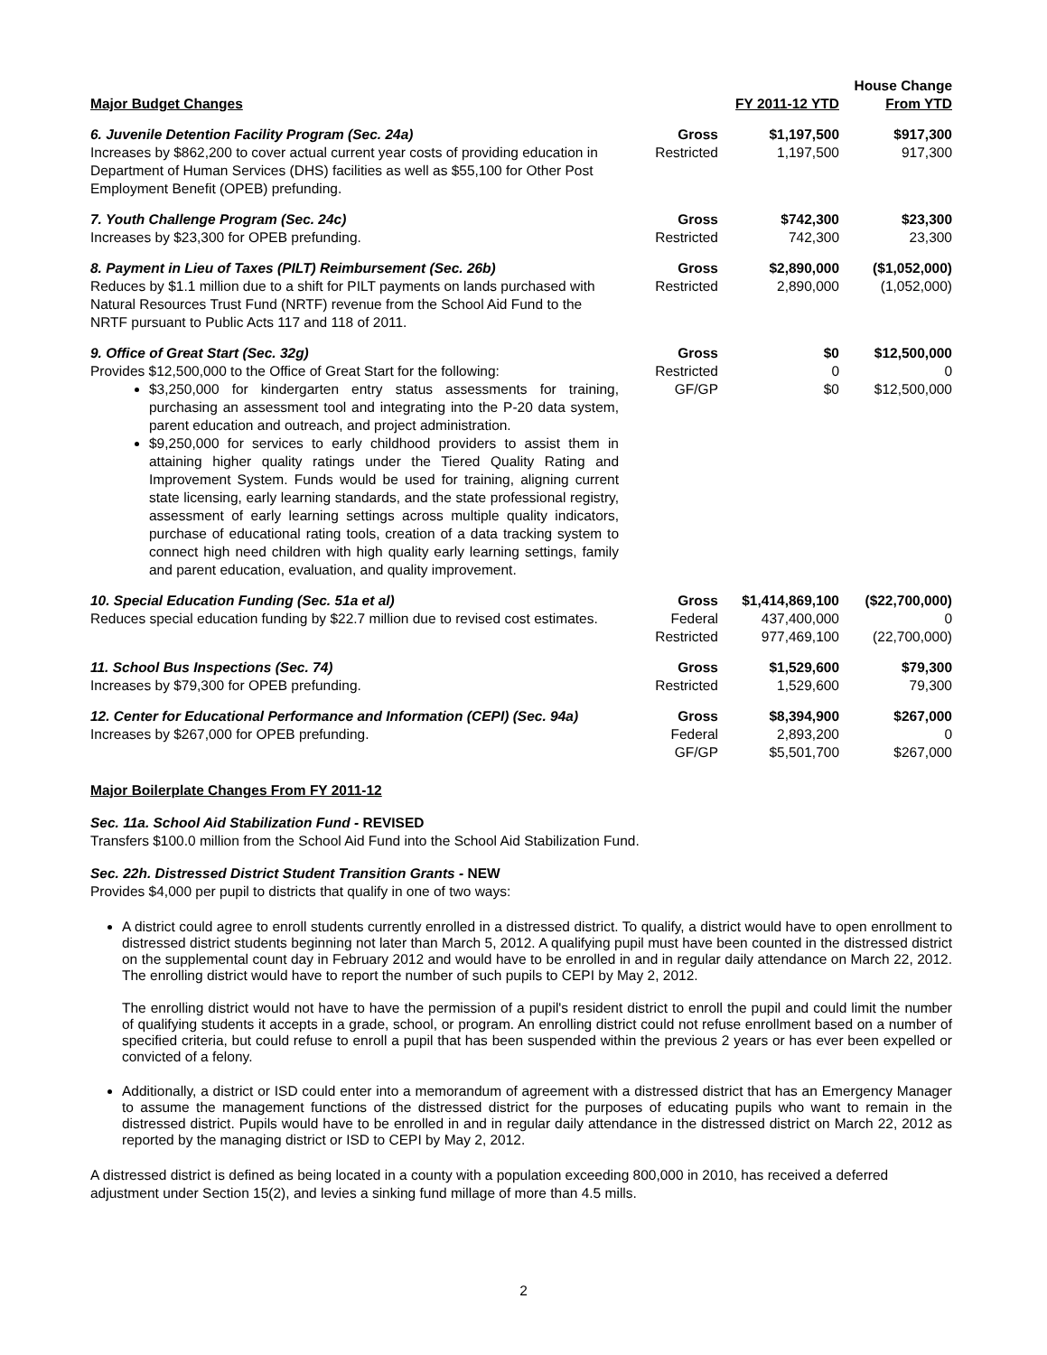| Major Budget Changes | | FY 2011-12 YTD | House Change From YTD |
| --- | --- | --- | --- |
| 6. Juvenile Detention Facility Program (Sec. 24a) Increases by $862,200 to cover actual current year costs of providing education in Department of Human Services (DHS) facilities as well as $55,100 for Other Post Employment Benefit (OPEB) prefunding. | Gross Restricted | $1,197,500 1,197,500 | $917,300 917,300 |
| 7. Youth Challenge Program (Sec. 24c) Increases by $23,300 for OPEB prefunding. | Gross Restricted | $742,300 742,300 | $23,300 23,300 |
| 8. Payment in Lieu of Taxes (PILT) Reimbursement (Sec. 26b) Reduces by $1.1 million due to a shift for PILT payments on lands purchased with Natural Resources Trust Fund (NRTF) revenue from the School Aid Fund to the NRTF pursuant to Public Acts 117 and 118 of 2011. | Gross Restricted | $2,890,000 2,890,000 | ($1,052,000) (1,052,000) |
| 9. Office of Great Start (Sec. 32g) Provides $12,500,000 to the Office of Great Start for the following: $3,250,000 for kindergarten entry status assessments for training, purchasing an assessment tool and integrating into the P-20 data system, parent education and outreach, and project administration. $9,250,000 for services to early childhood providers to assist them in attaining higher quality ratings under the Tiered Quality Rating and Improvement System. Funds would be used for training, aligning current state licensing, early learning standards, and the state professional registry, assessment of early learning settings across multiple quality indicators, purchase of educational rating tools, creation of a data tracking system to connect high need children with high quality early learning settings, family and parent education, evaluation, and quality improvement. | Gross Restricted GF/GP | $0 0 $0 | $12,500,000 0 $12,500,000 |
| 10. Special Education Funding (Sec. 51a et al) Reduces special education funding by $22.7 million due to revised cost estimates. | Gross Federal Restricted | $1,414,869,100 437,400,000 977,469,100 | ($22,700,000) 0 (22,700,000) |
| 11. School Bus Inspections (Sec. 74) Increases by $79,300 for OPEB prefunding. | Gross Restricted | $1,529,600 1,529,600 | $79,300 79,300 |
| 12. Center for Educational Performance and Information (CEPI) (Sec. 94a) Increases by $267,000 for OPEB prefunding. | Gross Federal GF/GP | $8,394,900 2,893,200 $5,501,700 | $267,000 0 $267,000 |
Major Boilerplate Changes From FY 2011-12
Sec. 11a. School Aid Stabilization Fund - REVISED
Transfers $100.0 million from the School Aid Fund into the School Aid Stabilization Fund.
Sec. 22h. Distressed District Student Transition Grants - NEW
Provides $4,000 per pupil to districts that qualify in one of two ways:
A district could agree to enroll students currently enrolled in a distressed district. To qualify, a district would have to open enrollment to distressed district students beginning not later than March 5, 2012. A qualifying pupil must have been counted in the distressed district on the supplemental count day in February 2012 and would have to be enrolled in and in regular daily attendance on March 22, 2012. The enrolling district would have to report the number of such pupils to CEPI by May 2, 2012.
The enrolling district would not have to have the permission of a pupil's resident district to enroll the pupil and could limit the number of qualifying students it accepts in a grade, school, or program. An enrolling district could not refuse enrollment based on a number of specified criteria, but could refuse to enroll a pupil that has been suspended within the previous 2 years or has ever been expelled or convicted of a felony.
Additionally, a district or ISD could enter into a memorandum of agreement with a distressed district that has an Emergency Manager to assume the management functions of the distressed district for the purposes of educating pupils who want to remain in the distressed district. Pupils would have to be enrolled in and in regular daily attendance in the distressed district on March 22, 2012 as reported by the managing district or ISD to CEPI by May 2, 2012.
A distressed district is defined as being located in a county with a population exceeding 800,000 in 2010, has received a deferred adjustment under Section 15(2), and levies a sinking fund millage of more than 4.5 mills.
2